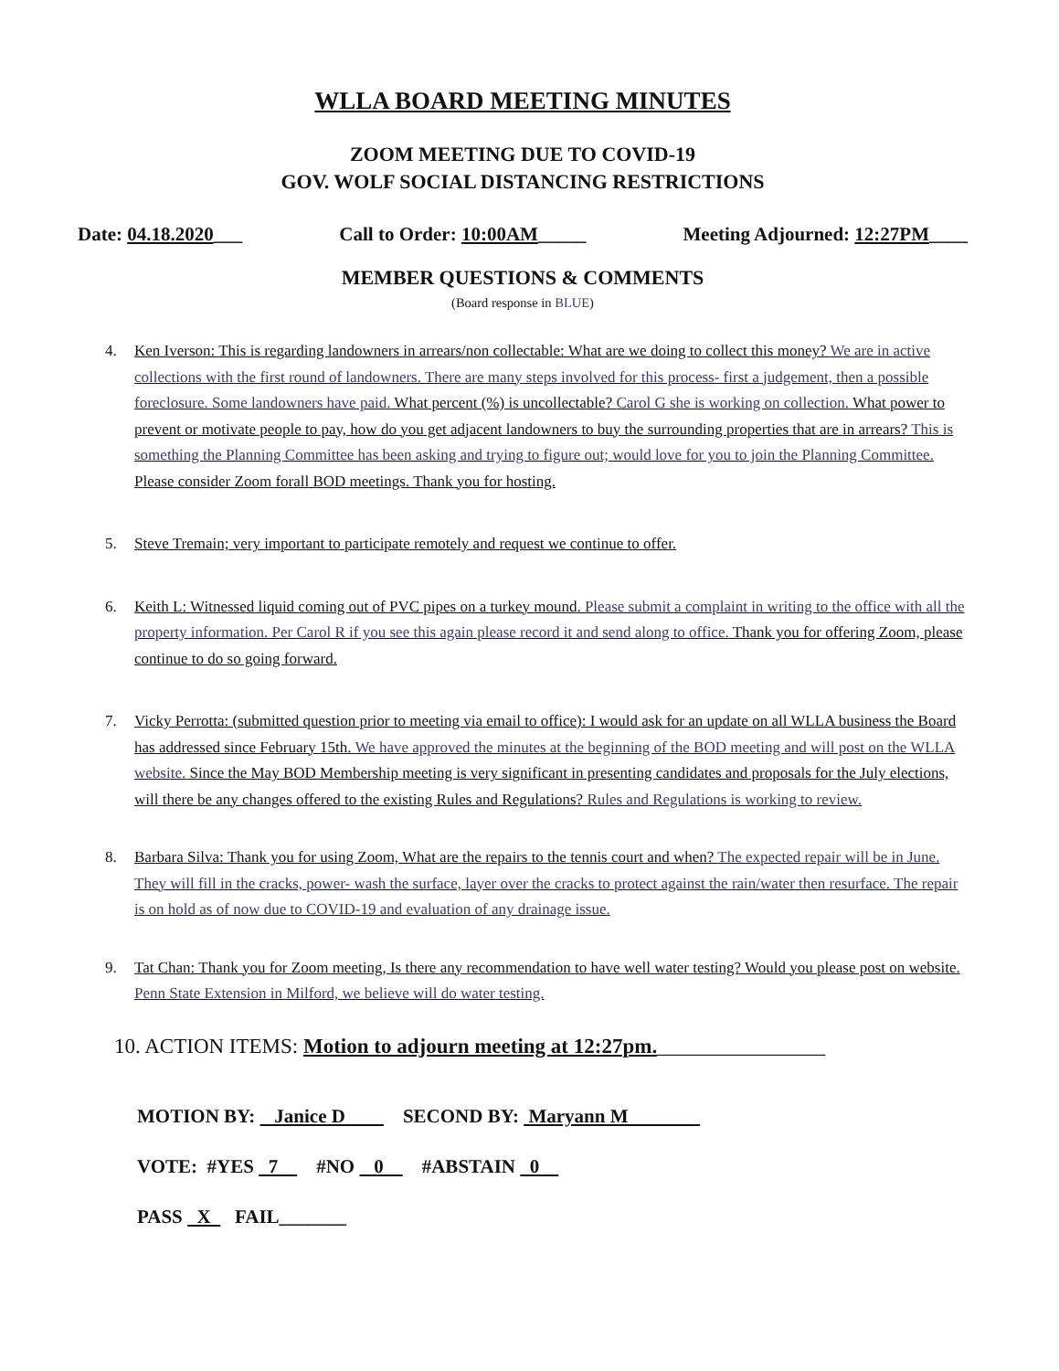WLLA BOARD MEETING MINUTES
ZOOM MEETING DUE TO COVID-19
GOV. WOLF SOCIAL DISTANCING RESTRICTIONS
Date: 04.18.2020___ Call to Order: 10:00AM_____ Meeting Adjourned: 12:27PM____
MEMBER QUESTIONS & COMMENTS
(Board response in BLUE)
4. Ken Iverson: This is regarding landowners in arrears/non collectable: What are we doing to collect this money? We are in active collections with the first round of landowners. There are many steps involved for this process- first a judgement, then a possible foreclosure. Some landowners have paid. What percent (%) is uncollectable? Carol G she is working on collection. What power to prevent or motivate people to pay, how do you get adjacent landowners to buy the surrounding properties that are in arrears? This is something the Planning Committee has been asking and trying to figure out; would love for you to join the Planning Committee. Please consider Zoom forall BOD meetings. Thank you for hosting.
5. Steve Tremain; very important to participate remotely and request we continue to offer.
6. Keith L: Witnessed liquid coming out of PVC pipes on a turkey mound. Please submit a complaint in writing to the office with all the property information. Per Carol R if you see this again please record it and send along to office. Thank you for offering Zoom, please continue to do so going forward.
7. Vicky Perrotta: (submitted question prior to meeting via email to office): I would ask for an update on all WLLA business the Board has addressed since February 15th. We have approved the minutes at the beginning of the BOD meeting and will post on the WLLA website. Since the May BOD Membership meeting is very significant in presenting candidates and proposals for the July elections, will there be any changes offered to the existing Rules and Regulations? Rules and Regulations is working to review.
8. Barbara Silva: Thank you for using Zoom, What are the repairs to the tennis court and when? The expected repair will be in June. They will fill in the cracks, power- wash the surface, layer over the cracks to protect against the rain/water then resurface. The repair is on hold as of now due to COVID-19 and evaluation of any drainage issue.
9. Tat Chan: Thank you for Zoom meeting, Is there any recommendation to have well water testing? Would you please post on website. Penn State Extension in Milford, we believe will do water testing.
10. ACTION ITEMS: Motion to adjourn meeting at 12:27pm.________________
MOTION BY: Janice D SECOND BY: Maryann M
VOTE: #YES 7 #NO 0 #ABSTAIN 0
PASS X FAIL_______